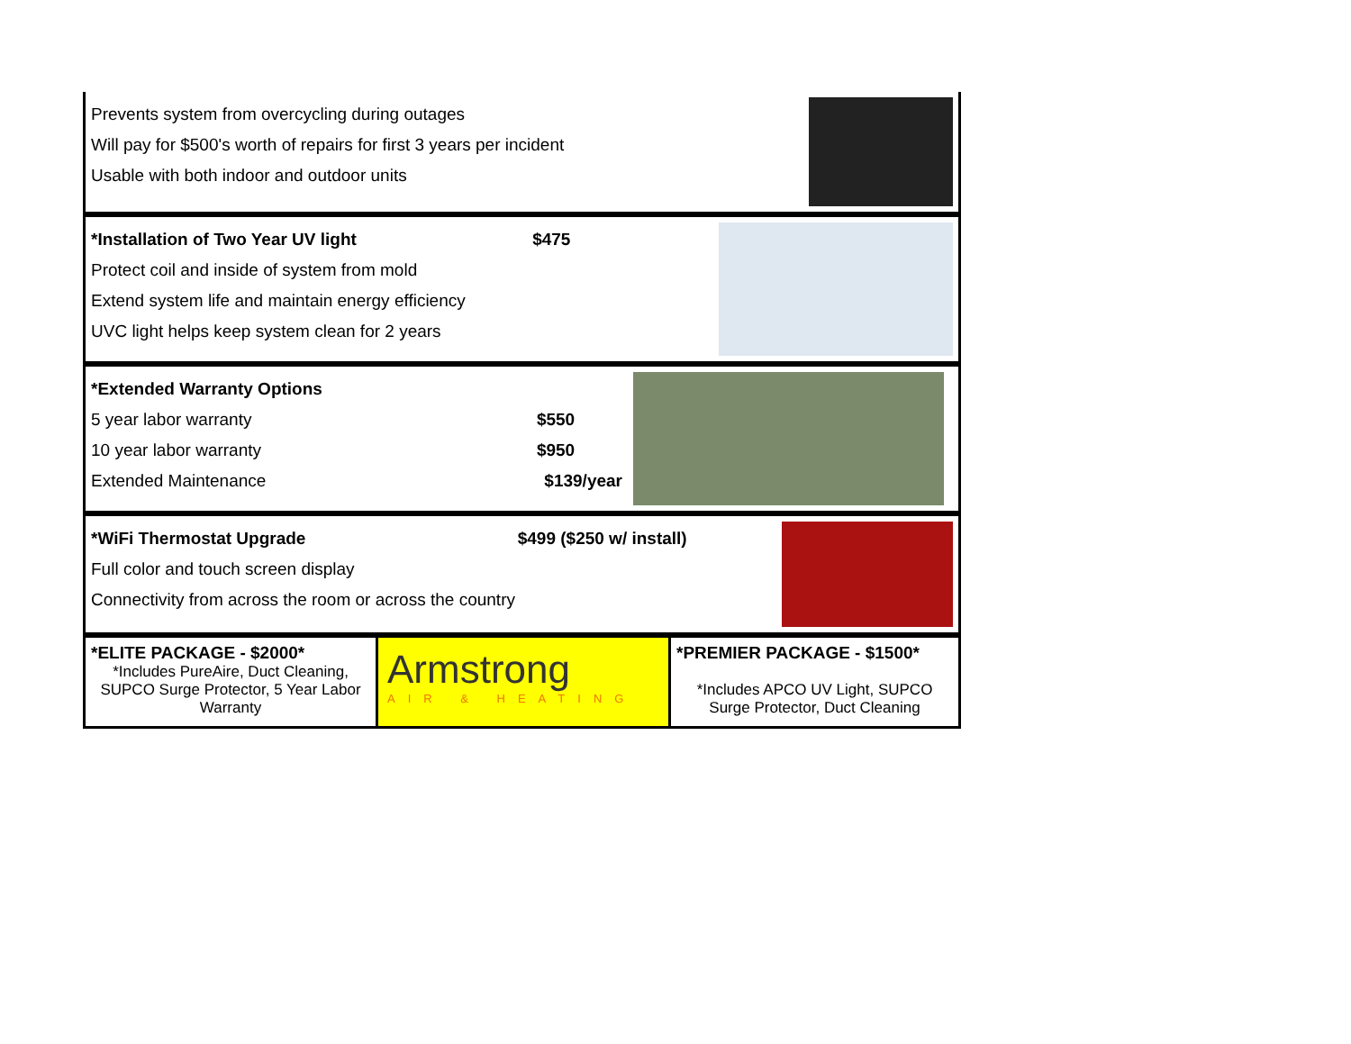Prevents system from overcycling during outages
Will pay for $500's worth of repairs for first 3 years per incident
Usable with both indoor and outdoor units
*Installation of Two Year UV light $475
Protect coil and inside of system from mold
Extend system life and maintain energy efficiency
UVC light helps keep system clean for 2 years
*Extended Warranty Options
5 year labor warranty $550
10 year labor warranty $950
Extended Maintenance $139/year
*WiFi Thermostat Upgrade $499 ($250 w/ install)
Full color and touch screen display
Connectivity from across the room or across the country
*ELITE PACKAGE - $2000*
*Includes PureAire, Duct Cleaning, SUPCO Surge Protector, 5 Year Labor Warranty
Armstrong
AIR & HEATING
*PREMIER PACKAGE - $1500*
*Includes APCO UV Light, SUPCO Surge Protector, Duct Cleaning